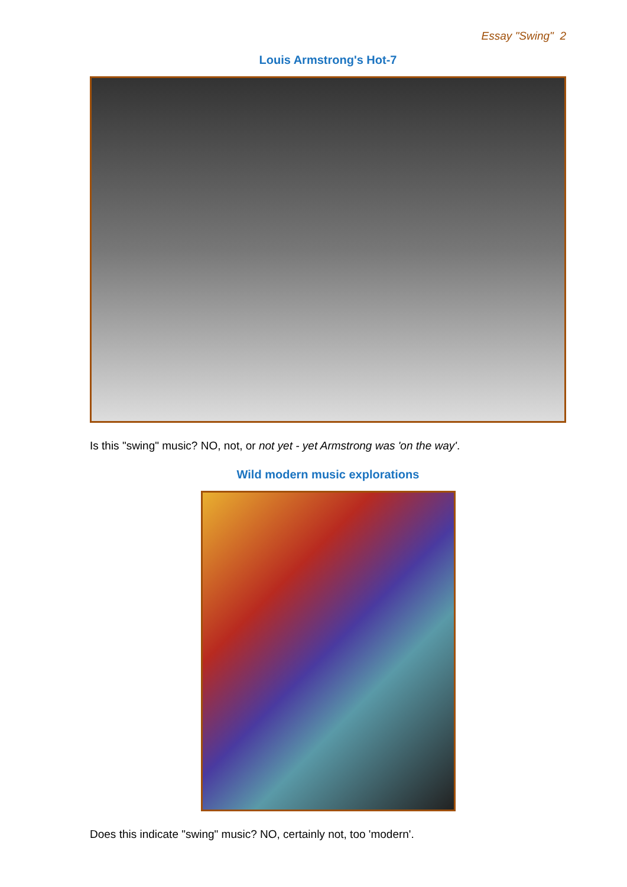Essay "Swing" 2
Louis Armstrong's Hot-7
Is this "swing" music? NO, not, or not yet - yet Armstrong was 'on the way'.
Wild modern music explorations
Does this indicate "swing" music? NO, certainly not, too 'modern'.